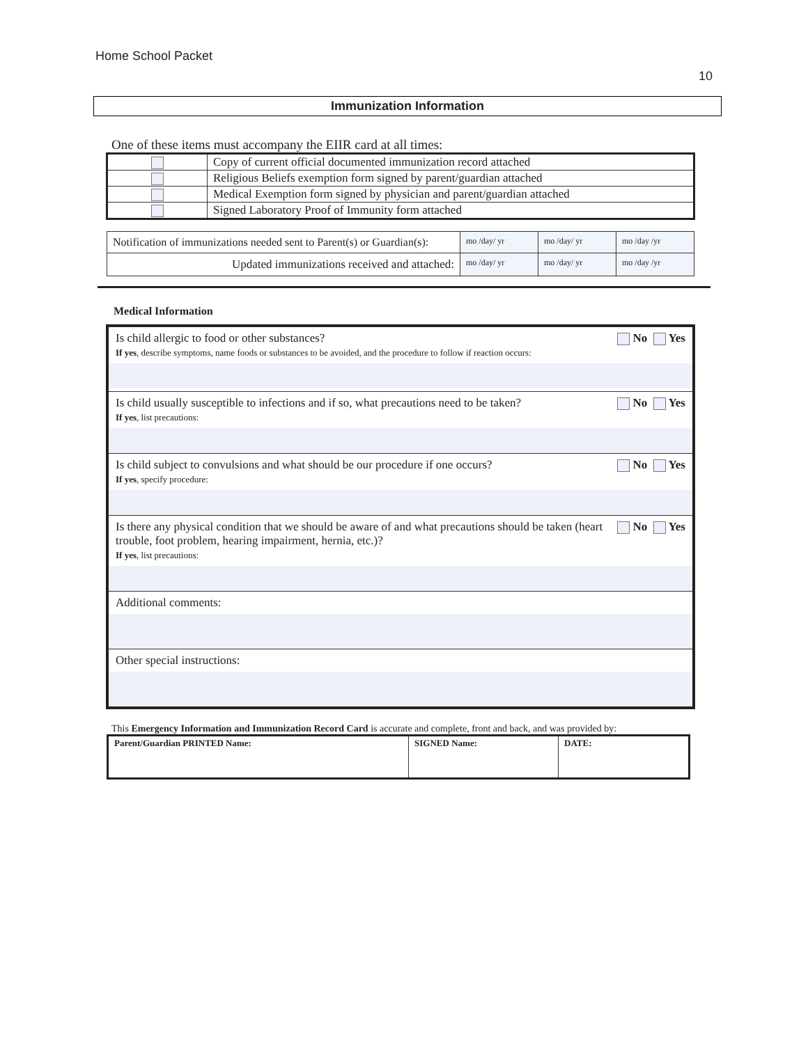Home School Packet
10
Immunization Information
One of these items must accompany the EIIR card at all times:
| | Copy of current official documented immunization record attached |
| | Religious Beliefs exemption form signed by parent/guardian attached |
| | Medical Exemption form signed by physician and parent/guardian attached |
| | Signed Laboratory Proof of Immunity form attached |
| Notification of immunizations needed sent to Parent(s) or Guardian(s): | mo /day/ yr | mo /day/ yr | mo /day /yr |
| Updated immunizations received and attached: | mo /day/ yr | mo /day/ yr | mo /day /yr |
Medical Information
| No Yes Is child allergic to food or other substances? If yes , describe symptoms, name foods or substances to be avoided, and the procedure to follow if reaction occurs: |
| No Yes Is child usually susceptible to infections and if so, what precautions need to be taken? If yes , list precautions: |
| No Yes Is child subject to convulsions and what should be our procedure if one occurs? If yes , specify procedure: |
| No Yes Is there any physical condition that we should be aware of and what precautions should be taken (heart trouble, foot problem, hearing impairment, hernia, etc.)? If yes , list precautions: |
| Additional comments: |
| Other special instructions: |
This Emergency Information and Immunization Record Card is accurate and complete, front and back, and was provided by:
| Parent/Guardian PRINTED Name: | SIGNED Name: | DATE: |